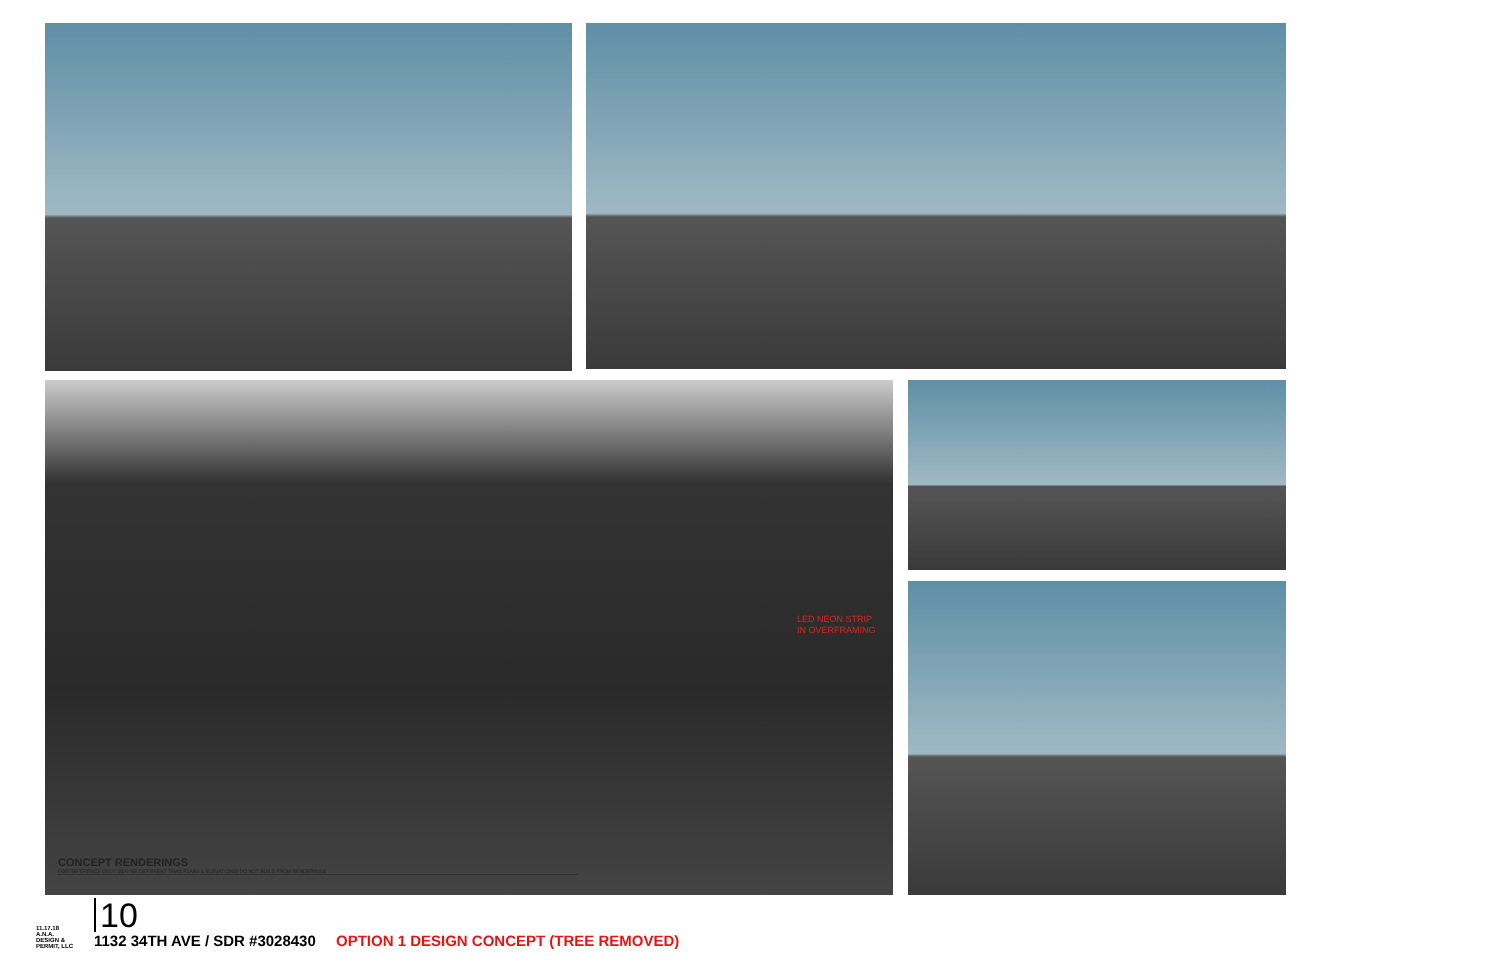LED NEON STRIP
IN OVERFRAMING
CONCEPT RENDERINGS
FOR REFERENCE ONLY. (MAY BE DIFFERENT THAN PLANS & ELEVATIONS) DO NOT BUILD FROM RENDERINGS.
11.17.18
A.N.A.
DESIGN & PERMIT, LLC
10
1132 34TH AVE / SDR #3028430 OPTION 1 DESIGN CONCEPT (TREE REMOVED)